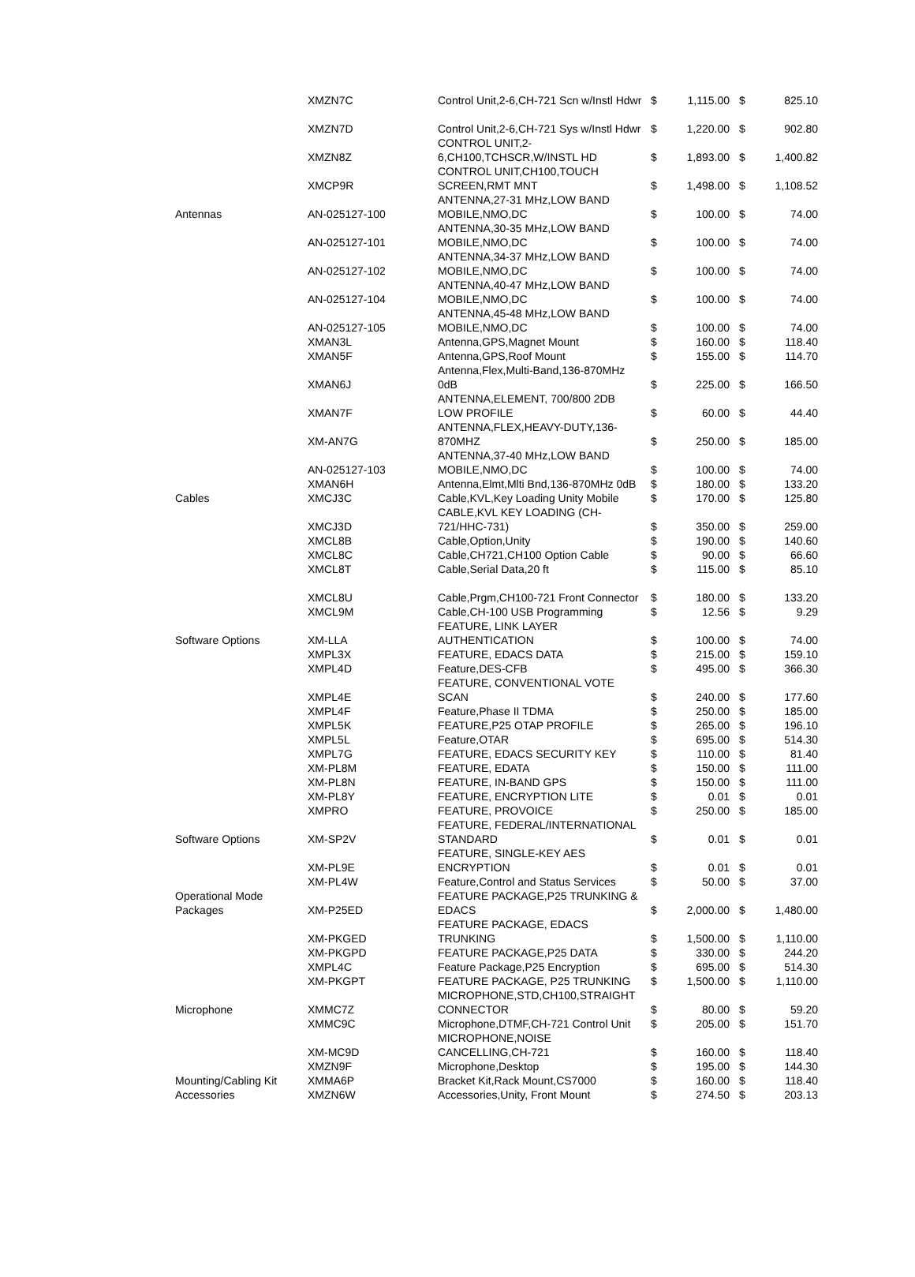| | XMZN7C | Control Unit,2-6,CH-721 Scn w/Instl Hdwr | $ | 1,115.00 | $ | 825.10 |
| | XMZN7D | Control Unit,2-6,CH-721 Sys w/Instl Hdwr | $ | 1,220.00 | $ | 902.80 |
| | XMZN8Z | CONTROL UNIT,2- 6,CH100,TCHSCR,W/INSTL HD | $ | 1,893.00 | $ | 1,400.82 |
| | XMCP9R | CONTROL UNIT,CH100,TOUCH SCREEN,RMT MNT | $ | 1,498.00 | $ | 1,108.52 |
| Antennas | AN-025127-100 | ANTENNA,27-31 MHz,LOW BAND MOBILE,NMO,DC | $ | 100.00 | $ | 74.00 |
| | AN-025127-101 | ANTENNA,30-35 MHz,LOW BAND MOBILE,NMO,DC | $ | 100.00 | $ | 74.00 |
| | AN-025127-102 | ANTENNA,34-37 MHz,LOW BAND MOBILE,NMO,DC | $ | 100.00 | $ | 74.00 |
| | AN-025127-104 | ANTENNA,40-47 MHz,LOW BAND MOBILE,NMO,DC | $ | 100.00 | $ | 74.00 |
| | AN-025127-105 | ANTENNA,45-48 MHz,LOW BAND MOBILE,NMO,DC | $ | 100.00 | $ | 74.00 |
| | XMAN3L | Antenna,GPS,Magnet Mount | $ | 160.00 | $ | 118.40 |
| | XMAN5F | Antenna,GPS,Roof Mount | $ | 155.00 | $ | 114.70 |
| | XMAN6J | Antenna,Flex,Multi-Band,136-870MHz 0dB | $ | 225.00 | $ | 166.50 |
| | XMAN7F | ANTENNA,ELEMENT, 700/800 2DB LOW PROFILE | $ | 60.00 | $ | 44.40 |
| | XM-AN7G | ANTENNA,FLEX,HEAVY-DUTY,136- 870MHZ | $ | 250.00 | $ | 185.00 |
| | AN-025127-103 | ANTENNA,37-40 MHz,LOW BAND MOBILE,NMO,DC | $ | 100.00 | $ | 74.00 |
| | XMAN6H | Antenna,Elmt,Mlti Bnd,136-870MHz 0dB | $ | 180.00 | $ | 133.20 |
| Cables | XMCJ3C | Cable,KVL,Key Loading Unity Mobile | $ | 170.00 | $ | 125.80 |
| | XMCJ3D | CABLE,KVL KEY LOADING (CH- 721/HHC-731) | $ | 350.00 | $ | 259.00 |
| | XMCL8B | Cable,Option,Unity | $ | 190.00 | $ | 140.60 |
| | XMCL8C | Cable,CH721,CH100 Option Cable | $ | 90.00 | $ | 66.60 |
| | XMCL8T | Cable,Serial Data,20 ft | $ | 115.00 | $ | 85.10 |
| | XMCL8U | Cable,Prgm,CH100-721 Front Connector | $ | 180.00 | $ | 133.20 |
| | XMCL9M | Cable,CH-100 USB Programming | $ | 12.56 | $ | 9.29 |
| Software Options | XM-LLA | FEATURE, LINK LAYER AUTHENTICATION | $ | 100.00 | $ | 74.00 |
| | XMPL3X | FEATURE, EDACS DATA | $ | 215.00 | $ | 159.10 |
| | XMPL4D | Feature,DES-CFB | $ | 495.00 | $ | 366.30 |
| | XMPL4E | FEATURE, CONVENTIONAL VOTE SCAN | $ | 240.00 | $ | 177.60 |
| | XMPL4F | Feature,Phase II TDMA | $ | 250.00 | $ | 185.00 |
| | XMPL5K | FEATURE,P25 OTAP PROFILE | $ | 265.00 | $ | 196.10 |
| | XMPL5L | Feature,OTAR | $ | 695.00 | $ | 514.30 |
| | XMPL7G | FEATURE, EDACS SECURITY KEY | $ | 110.00 | $ | 81.40 |
| | XM-PL8M | FEATURE, EDATA | $ | 150.00 | $ | 111.00 |
| | XM-PL8N | FEATURE, IN-BAND GPS | $ | 150.00 | $ | 111.00 |
| | XM-PL8Y | FEATURE, ENCRYPTION LITE | $ | 0.01 | $ | 0.01 |
| | XMPRO | FEATURE, PROVOICE | $ | 250.00 | $ | 185.00 |
| Software Options | XM-SP2V | FEATURE, FEDERAL/INTERNATIONAL STANDARD | $ | 0.01 | $ | 0.01 |
| | XM-PL9E | FEATURE, SINGLE-KEY AES ENCRYPTION | $ | 0.01 | $ | 0.01 |
| | XM-PL4W | Feature,Control and Status Services | $ | 50.00 | $ | 37.00 |
| Operational Mode Packages | XM-P25ED | FEATURE PACKAGE,P25 TRUNKING & EDACS | $ | 2,000.00 | $ | 1,480.00 |
| | XM-PKGED | FEATURE PACKAGE, EDACS TRUNKING | $ | 1,500.00 | $ | 1,110.00 |
| | XM-PKGPD | FEATURE PACKAGE,P25 DATA | $ | 330.00 | $ | 244.20 |
| | XMPL4C | Feature Package,P25 Encryption | $ | 695.00 | $ | 514.30 |
| | XM-PKGPT | FEATURE PACKAGE, P25 TRUNKING | $ | 1,500.00 | $ | 1,110.00 |
| Microphone | XMMC7Z | MICROPHONE,STD,CH100,STRAIGHT CONNECTOR | $ | 80.00 | $ | 59.20 |
| | XMMC9C | Microphone,DTMF,CH-721 Control Unit | $ | 205.00 | $ | 151.70 |
| | XM-MC9D | MICROPHONE,NOISE CANCELLING,CH-721 | $ | 160.00 | $ | 118.40 |
| | XMZN9F | Microphone,Desktop | $ | 195.00 | $ | 144.30 |
| Mounting/Cabling Kit | XMMA6P | Bracket Kit,Rack Mount,CS7000 | $ | 160.00 | $ | 118.40 |
| Accessories | XMZN6W | Accessories,Unity, Front Mount | $ | 274.50 | $ | 203.13 |